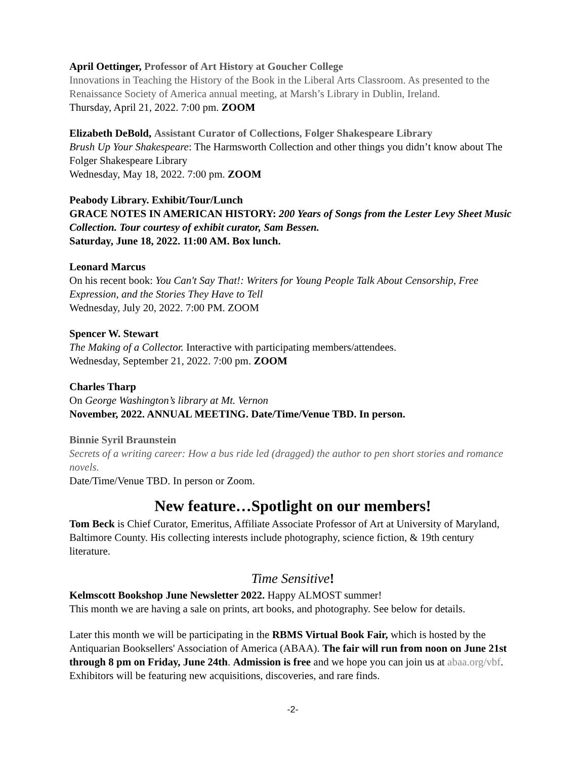April Oettinger, Professor of Art History at Goucher College
Innovations in Teaching the History of the Book in the Liberal Arts Classroom. As presented to the Renaissance Society of America annual meeting, at Marsh’s Library in Dublin, Ireland.
Thursday, April 21, 2022. 7:00 pm. ZOOM
Elizabeth DeBold, Assistant Curator of Collections, Folger Shakespeare Library
Brush Up Your Shakespeare: The Harmsworth Collection and other things you didn’t know about The Folger Shakespeare Library
Wednesday, May 18, 2022. 7:00 pm. ZOOM
Peabody Library. Exhibit/Tour/Lunch
GRACE NOTES IN AMERICAN HISTORY: 200 Years of Songs from the Lester Levy Sheet Music Collection. Tour courtesy of exhibit curator, Sam Bessen.
Saturday, June 18, 2022. 11:00 AM. Box lunch.
Leonard Marcus
On his recent book: You Can't Say That!: Writers for Young People Talk About Censorship, Free Expression, and the Stories They Have to Tell
Wednesday, July 20, 2022. 7:00 PM. ZOOM
Spencer W. Stewart
The Making of a Collector. Interactive with participating members/attendees.
Wednesday, September 21, 2022. 7:00 pm. ZOOM
Charles Tharp
On George Washington’s library at Mt. Vernon
November, 2022. ANNUAL MEETING. Date/Time/Venue TBD. In person.
Binnie Syril Braunstein
Secrets of a writing career: How a bus ride led (dragged) the author to pen short stories and romance novels.
Date/Time/Venue TBD. In person or Zoom.
New feature…Spotlight on our members!
Tom Beck is Chief Curator, Emeritus, Affiliate Associate Professor of Art at University of Maryland, Baltimore County. His collecting interests include photography, science fiction, & 19th century literature.
Time Sensitive!
Kelmscott Bookshop June Newsletter 2022. Happy ALMOST summer!
This month we are having a sale on prints, art books, and photography. See below for details.
Later this month we will be participating in the RBMS Virtual Book Fair, which is hosted by the Antiquarian Booksellers' Association of America (ABAA). The fair will run from noon on June 21st through 8 pm on Friday, June 24th. Admission is free and we hope you can join us at abaa.org/vbf. Exhibitors will be featuring new acquisitions, discoveries, and rare finds.
-2-